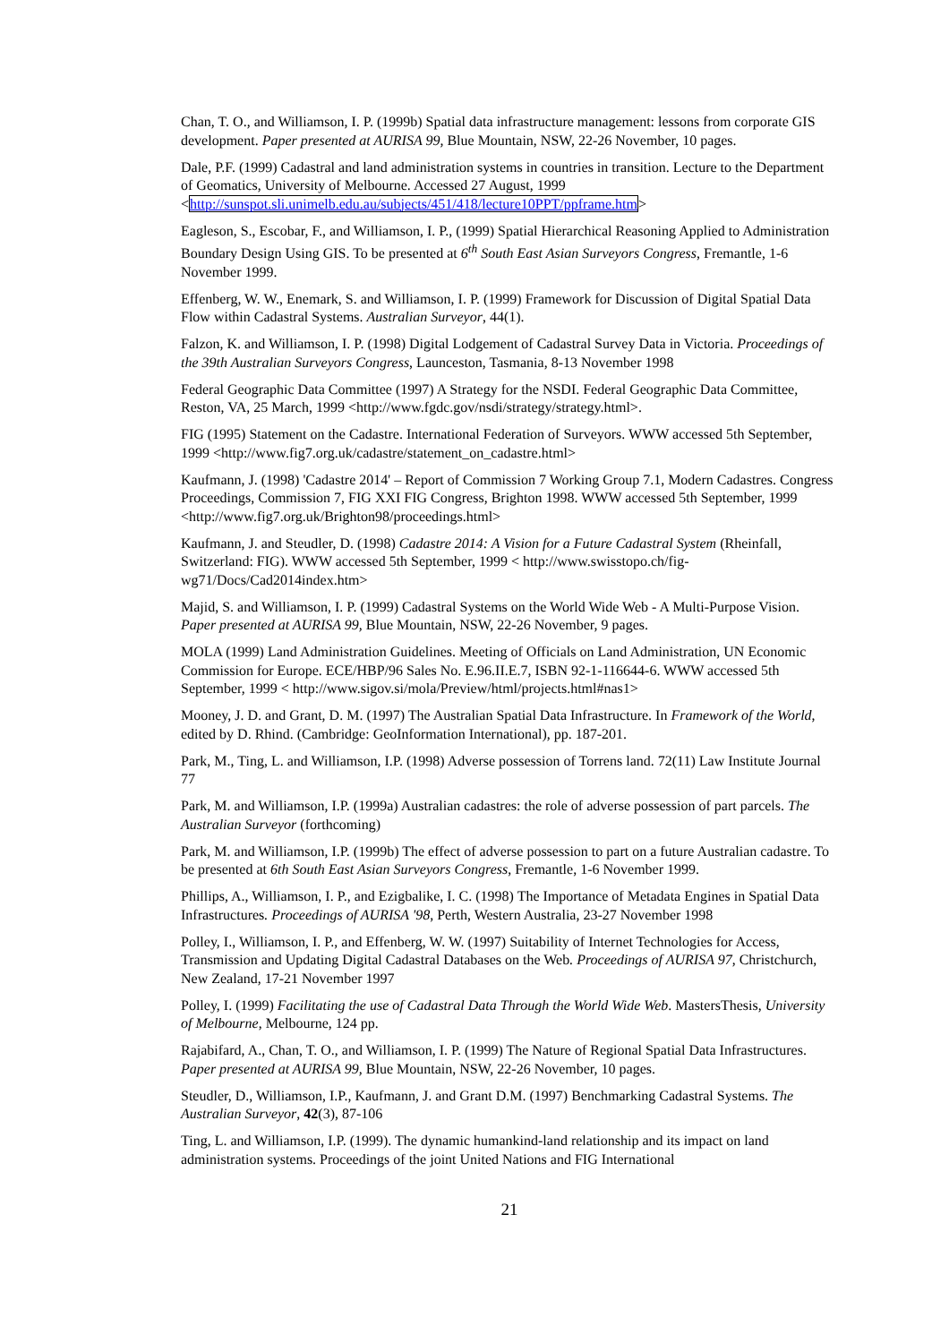Chan, T. O., and Williamson, I. P. (1999b) Spatial data infrastructure management: lessons from corporate GIS development. Paper presented at AURISA 99, Blue Mountain, NSW, 22-26 November, 10 pages.
Dale, P.F. (1999) Cadastral and land administration systems in countries in transition. Lecture to the Department of Geomatics, University of Melbourne. Accessed 27 August, 1999 <http://sunspot.sli.unimelb.edu.au/subjects/451/418/lecture10PPT/ppframe.htm>
Eagleson, S., Escobar, F., and Williamson, I. P., (1999) Spatial Hierarchical Reasoning Applied to Administration Boundary Design Using GIS. To be presented at 6<sup>th</sup> South East Asian Surveyors Congress, Fremantle, 1-6 November 1999.
Effenberg, W. W., Enemark, S. and Williamson, I. P. (1999) Framework for Discussion of Digital Spatial Data Flow within Cadastral Systems. Australian Surveyor, 44(1).
Falzon, K. and Williamson, I. P. (1998) Digital Lodgement of Cadastral Survey Data in Victoria. Proceedings of the 39th Australian Surveyors Congress, Launceston, Tasmania, 8-13 November 1998
Federal Geographic Data Committee (1997) A Strategy for the NSDI. Federal Geographic Data Committee, Reston, VA, 25 March, 1999 <http://www.fgdc.gov/nsdi/strategy/strategy.html>.
FIG (1995) Statement on the Cadastre. International Federation of Surveyors. WWW accessed 5th September, 1999 <http://www.fig7.org.uk/cadastre/statement_on_cadastre.html>
Kaufmann, J. (1998) 'Cadastre 2014' – Report of Commission 7 Working Group 7.1, Modern Cadastres. Congress Proceedings, Commission 7, FIG XXI FIG Congress, Brighton 1998. WWW accessed 5th September, 1999 <http://www.fig7.org.uk/Brighton98/proceedings.html>
Kaufmann, J. and Steudler, D. (1998) Cadastre 2014: A Vision for a Future Cadastral System (Rheinfall, Switzerland: FIG). WWW accessed 5th September, 1999 < http://www.swisstopo.ch/fig-wg71/Docs/Cad2014index.htm>
Majid, S. and Williamson, I. P. (1999) Cadastral Systems on the World Wide Web - A Multi-Purpose Vision. Paper presented at AURISA 99, Blue Mountain, NSW, 22-26 November, 9 pages.
MOLA (1999) Land Administration Guidelines. Meeting of Officials on Land Administration, UN Economic Commission for Europe. ECE/HBP/96 Sales No. E.96.II.E.7, ISBN 92-1-116644-6. WWW accessed 5th September, 1999 < http://www.sigov.si/mola/Preview/html/projects.html#nas1>
Mooney, J. D. and Grant, D. M. (1997) The Australian Spatial Data Infrastructure. In Framework of the World, edited by D. Rhind. (Cambridge: GeoInformation International), pp. 187-201.
Park, M., Ting, L. and Williamson, I.P. (1998) Adverse possession of Torrens land. 72(11) Law Institute Journal 77
Park, M. and Williamson, I.P. (1999a) Australian cadastres: the role of adverse possession of part parcels. The Australian Surveyor (forthcoming)
Park, M. and Williamson, I.P. (1999b) The effect of adverse possession to part on a future Australian cadastre. To be presented at 6th South East Asian Surveyors Congress, Fremantle, 1-6 November 1999.
Phillips, A., Williamson, I. P., and Ezigbalike, I. C. (1998) The Importance of Metadata Engines in Spatial Data Infrastructures. Proceedings of AURISA '98, Perth, Western Australia, 23-27 November 1998
Polley, I., Williamson, I. P., and Effenberg, W. W. (1997) Suitability of Internet Technologies for Access, Transmission and Updating Digital Cadastral Databases on the Web. Proceedings of AURISA 97, Christchurch, New Zealand, 17-21 November 1997
Polley, I. (1999) Facilitating the use of Cadastral Data Through the World Wide Web. MastersThesis, University of Melbourne, Melbourne, 124 pp.
Rajabifard, A., Chan, T. O., and Williamson, I. P. (1999) The Nature of Regional Spatial Data Infrastructures. Paper presented at AURISA 99, Blue Mountain, NSW, 22-26 November, 10 pages.
Steudler, D., Williamson, I.P., Kaufmann, J. and Grant D.M. (1997) Benchmarking Cadastral Systems. The Australian Surveyor, 42(3), 87-106
Ting, L. and Williamson, I.P. (1999). The dynamic humankind-land relationship and its impact on land administration systems. Proceedings of the joint United Nations and FIG International
21